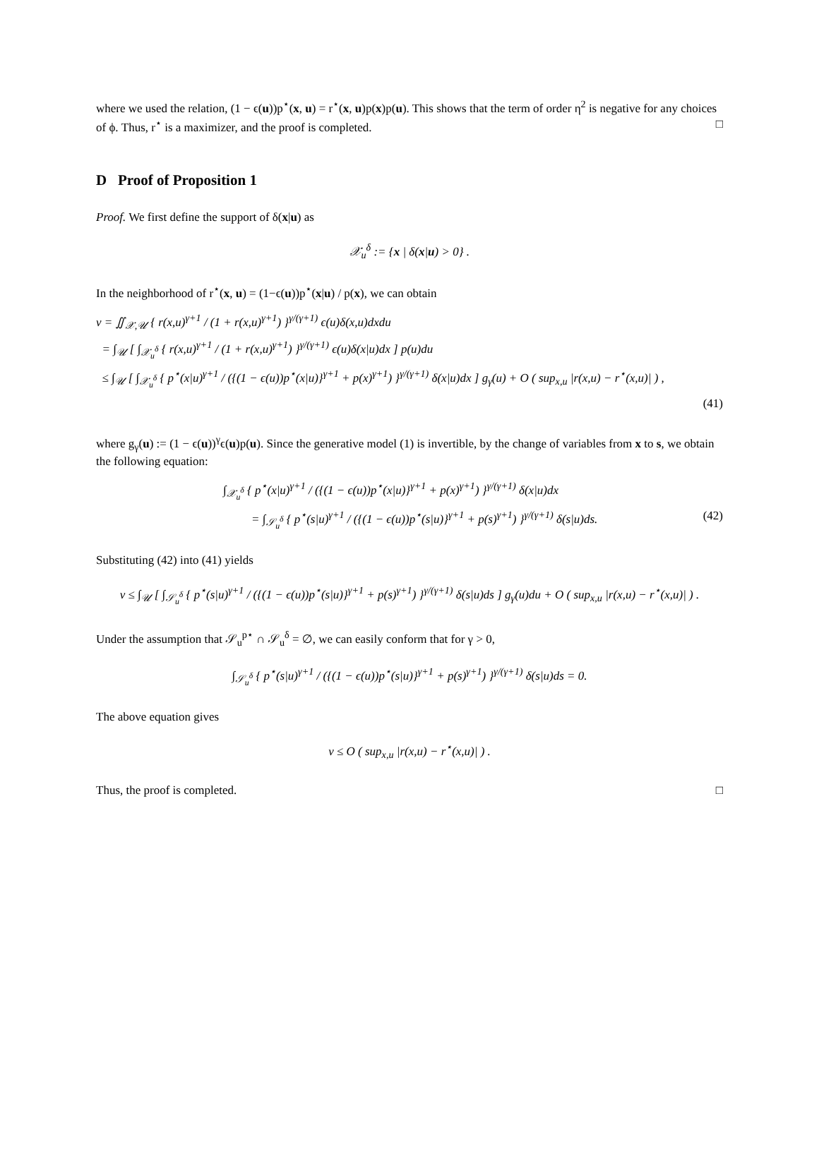where we used the relation, (1 − ϵ(u))p<sup>⋆</sup>(x, u) = r<sup>⋆</sup>(x, u)p(x)p(u). This shows that the term of order η<sup>2</sup> is negative for any choices of ϕ. Thus, r<sup>⋆</sup> is a maximizer, and the proof is completed. □
D Proof of Proposition 1
Proof. We first define the support of δ(x|u) as
𝒳<sub>u</sub><sup>δ</sup> := {x | δ(x|u) > 0} .
In the neighborhood of r<sup>⋆</sup>(x, u) = (1−ϵ(u))p<sup>⋆</sup>(x|u) / p(x), we can obtain
ν = ∬<sub>𝒳,𝒰</sub> { r(x,u)<sup>γ+1</sup> / (1 + r(x,u)<sup>γ+1</sup>) }<sup>γ/(γ+1)</sup> ϵ(u)δ(x,u)dxdu
= ∫<sub>𝒰</sub> [ ∫<sub>𝒳<sub>u</sub><sup>δ</sup></sub> { r(x,u)<sup>γ+1</sup> / (1 + r(x,u)<sup>γ+1</sup>) }<sup>γ/(γ+1)</sup> ϵ(u)δ(x|u)dx ] p(u)du
≤ ∫<sub>𝒰</sub> [ ∫<sub>𝒳<sub>u</sub><sup>δ</sup></sub> { p<sup>⋆</sup>(x|u)<sup>γ+1</sup> / ({(1 − ϵ(u))p<sup>⋆</sup>(x|u)}<sup>γ+1</sup> + p(x)<sup>γ+1</sup>) }<sup>γ/(γ+1)</sup> δ(x|u)dx ] g<sub>γ</sub>(u) + O ( sup<sub>x,u</sub> |r(x,u) − r<sup>⋆</sup>(x,u)| ) ,
(41)
where g<sub>γ</sub>(u) := (1 − ϵ(u))<sup>γ</sup>ϵ(u)p(u). Since the generative model (1) is invertible, by the change of variables from x to s, we obtain the following equation:
∫<sub>𝒳<sub>u</sub><sup>δ</sup></sub> { p<sup>⋆</sup>(x|u)<sup>γ+1</sup> / ({(1 − ϵ(u))p<sup>⋆</sup>(x|u)}<sup>γ+1</sup> + p(x)<sup>γ+1</sup>) }<sup>γ/(γ+1)</sup> δ(x|u)dx
= ∫<sub>𝒮<sub>u</sub><sup>δ</sup></sub> { p<sup>⋆</sup>(s|u)<sup>γ+1</sup> / ({(1 − ϵ(u))p<sup>⋆</sup>(s|u)}<sup>γ+1</sup> + p(s)<sup>γ+1</sup>) }<sup>γ/(γ+1)</sup> δ(s|u)ds. (42)
Substituting (42) into (41) yields
ν ≤ ∫<sub>𝒰</sub> [ ∫<sub>𝒮<sub>u</sub><sup>δ</sup></sub> { p<sup>⋆</sup>(s|u)<sup>γ+1</sup> / ({(1 − ϵ(u))p<sup>⋆</sup>(s|u)}<sup>γ+1</sup> + p(s)<sup>γ+1</sup>) }<sup>γ/(γ+1)</sup> δ(s|u)ds ] g<sub>γ</sub>(u)du + O ( sup<sub>x,u</sub> |r(x,u) − r<sup>⋆</sup>(x,u)| ) .
Under the assumption that 𝒮<sub>u</sub><sup>p⋆</sup> ∩ 𝒮<sub>u</sub><sup>δ</sup> = ∅, we can easily conform that for γ > 0,
∫<sub>𝒮<sub>u</sub><sup>δ</sup></sub> { p<sup>⋆</sup>(s|u)<sup>γ+1</sup> / ({(1 − ϵ(u))p<sup>⋆</sup>(s|u)}<sup>γ+1</sup> + p(s)<sup>γ+1</sup>) }<sup>γ/(γ+1)</sup> δ(s|u)ds = 0.
The above equation gives
ν ≤ O ( sup<sub>x,u</sub> |r(x,u) − r<sup>⋆</sup>(x,u)| ) .
Thus, the proof is completed. □